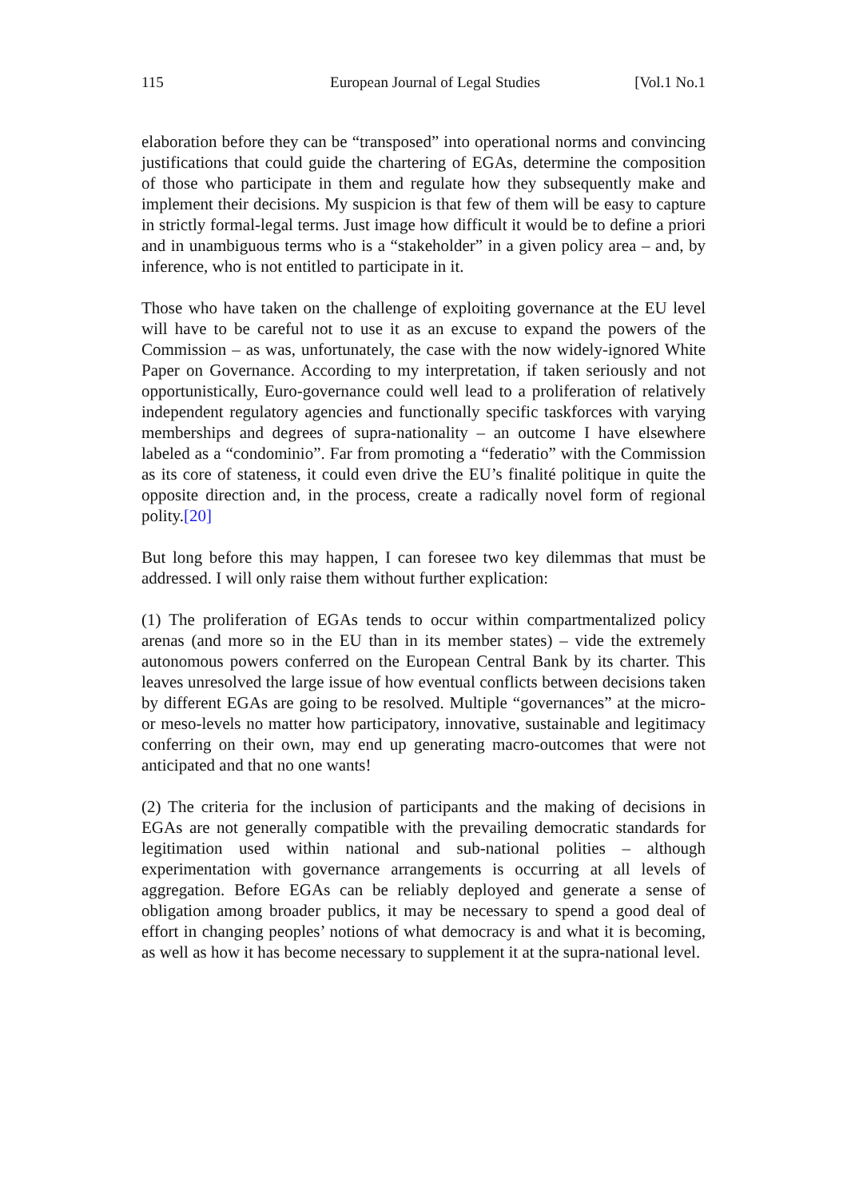115 European Journal of Legal Studies [Vol.1 No.1
elaboration before they can be “transposed” into operational norms and convincing justifications that could guide the chartering of EGAs, determine the composition of those who participate in them and regulate how they subsequently make and implement their decisions. My suspicion is that few of them will be easy to capture in strictly formal-legal terms. Just image how difficult it would be to define a priori and in unambiguous terms who is a “stakeholder” in a given policy area – and, by inference, who is not entitled to participate in it.
Those who have taken on the challenge of exploiting governance at the EU level will have to be careful not to use it as an excuse to expand the powers of the Commission – as was, unfortunately, the case with the now widely-ignored White Paper on Governance. According to my interpretation, if taken seriously and not opportunistically, Euro-governance could well lead to a proliferation of relatively independent regulatory agencies and functionally specific taskforces with varying memberships and degrees of supra-nationality – an outcome I have elsewhere labeled as a “condominio”. Far from promoting a “federatio” with the Commission as its core of stateness, it could even drive the EU’s finalité politique in quite the opposite direction and, in the process, create a radically novel form of regional polity.[20]
But long before this may happen, I can foresee two key dilemmas that must be addressed. I will only raise them without further explication:
(1) The proliferation of EGAs tends to occur within compartmentalized policy arenas (and more so in the EU than in its member states) – vide the extremely autonomous powers conferred on the European Central Bank by its charter. This leaves unresolved the large issue of how eventual conflicts between decisions taken by different EGAs are going to be resolved. Multiple “governances” at the micro- or meso-levels no matter how participatory, innovative, sustainable and legitimacy conferring on their own, may end up generating macro-outcomes that were not anticipated and that no one wants!
(2) The criteria for the inclusion of participants and the making of decisions in EGAs are not generally compatible with the prevailing democratic standards for legitimation used within national and sub-national polities – although experimentation with governance arrangements is occurring at all levels of aggregation. Before EGAs can be reliably deployed and generate a sense of obligation among broader publics, it may be necessary to spend a good deal of effort in changing peoples’ notions of what democracy is and what it is becoming, as well as how it has become necessary to supplement it at the supra-national level.